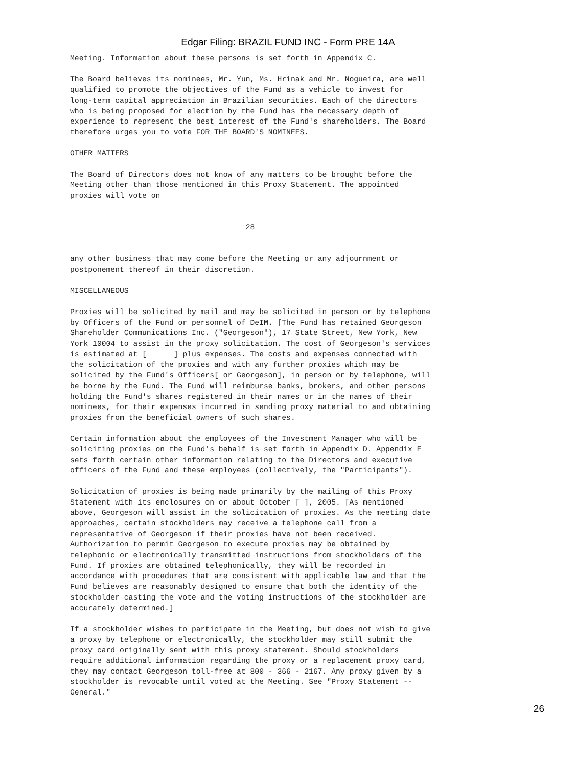Edgar Filing: BRAZIL FUND INC - Form PRE 14A
Meeting. Information about these persons is set forth in Appendix C.

The Board believes its nominees, Mr. Yun, Ms. Hrinak and Mr. Nogueira, are well
qualified to promote the objectives of the Fund as a vehicle to invest for
long-term capital appreciation in Brazilian securities. Each of the directors
who is being proposed for election by the Fund has the necessary depth of
experience to represent the best interest of the Fund's shareholders. The Board
therefore urges you to vote FOR THE BOARD'S NOMINEES.

OTHER MATTERS

The Board of Directors does not know of any matters to be brought before the
Meeting other than those mentioned in this Proxy Statement. The appointed
proxies will vote on


                                       28


any other business that may come before the Meeting or any adjournment or
postponement thereof in their discretion.

MISCELLANEOUS

Proxies will be solicited by mail and may be solicited in person or by telephone
by Officers of the Fund or personnel of DeIM. [The Fund has retained Georgeson
Shareholder Communications Inc. ("Georgeson"), 17 State Street, New York, New
York 10004 to assist in the proxy solicitation. The cost of Georgeson's services
is estimated at [      ] plus expenses. The costs and expenses connected with
the solicitation of the proxies and with any further proxies which may be
solicited by the Fund's Officers[ or Georgeson], in person or by telephone, will
be borne by the Fund. The Fund will reimburse banks, brokers, and other persons
holding the Fund's shares registered in their names or in the names of their
nominees, for their expenses incurred in sending proxy material to and obtaining
proxies from the beneficial owners of such shares.

Certain information about the employees of the Investment Manager who will be
soliciting proxies on the Fund's behalf is set forth in Appendix D. Appendix E
sets forth certain other information relating to the Directors and executive
officers of the Fund and these employees (collectively, the "Participants").

Solicitation of proxies is being made primarily by the mailing of this Proxy
Statement with its enclosures on or about October [ ], 2005. [As mentioned
above, Georgeson will assist in the solicitation of proxies. As the meeting date
approaches, certain stockholders may receive a telephone call from a
representative of Georgeson if their proxies have not been received.
Authorization to permit Georgeson to execute proxies may be obtained by
telephonic or electronically transmitted instructions from stockholders of the
Fund. If proxies are obtained telephonically, they will be recorded in
accordance with procedures that are consistent with applicable law and that the
Fund believes are reasonably designed to ensure that both the identity of the
stockholder casting the vote and the voting instructions of the stockholder are
accurately determined.]

If a stockholder wishes to participate in the Meeting, but does not wish to give
a proxy by telephone or electronically, the stockholder may still submit the
proxy card originally sent with this proxy statement. Should stockholders
require additional information regarding the proxy or a replacement proxy card,
they may contact Georgeson toll-free at 800 - 366 - 2167. Any proxy given by a
stockholder is revocable until voted at the Meeting. See "Proxy Statement --
General."
26